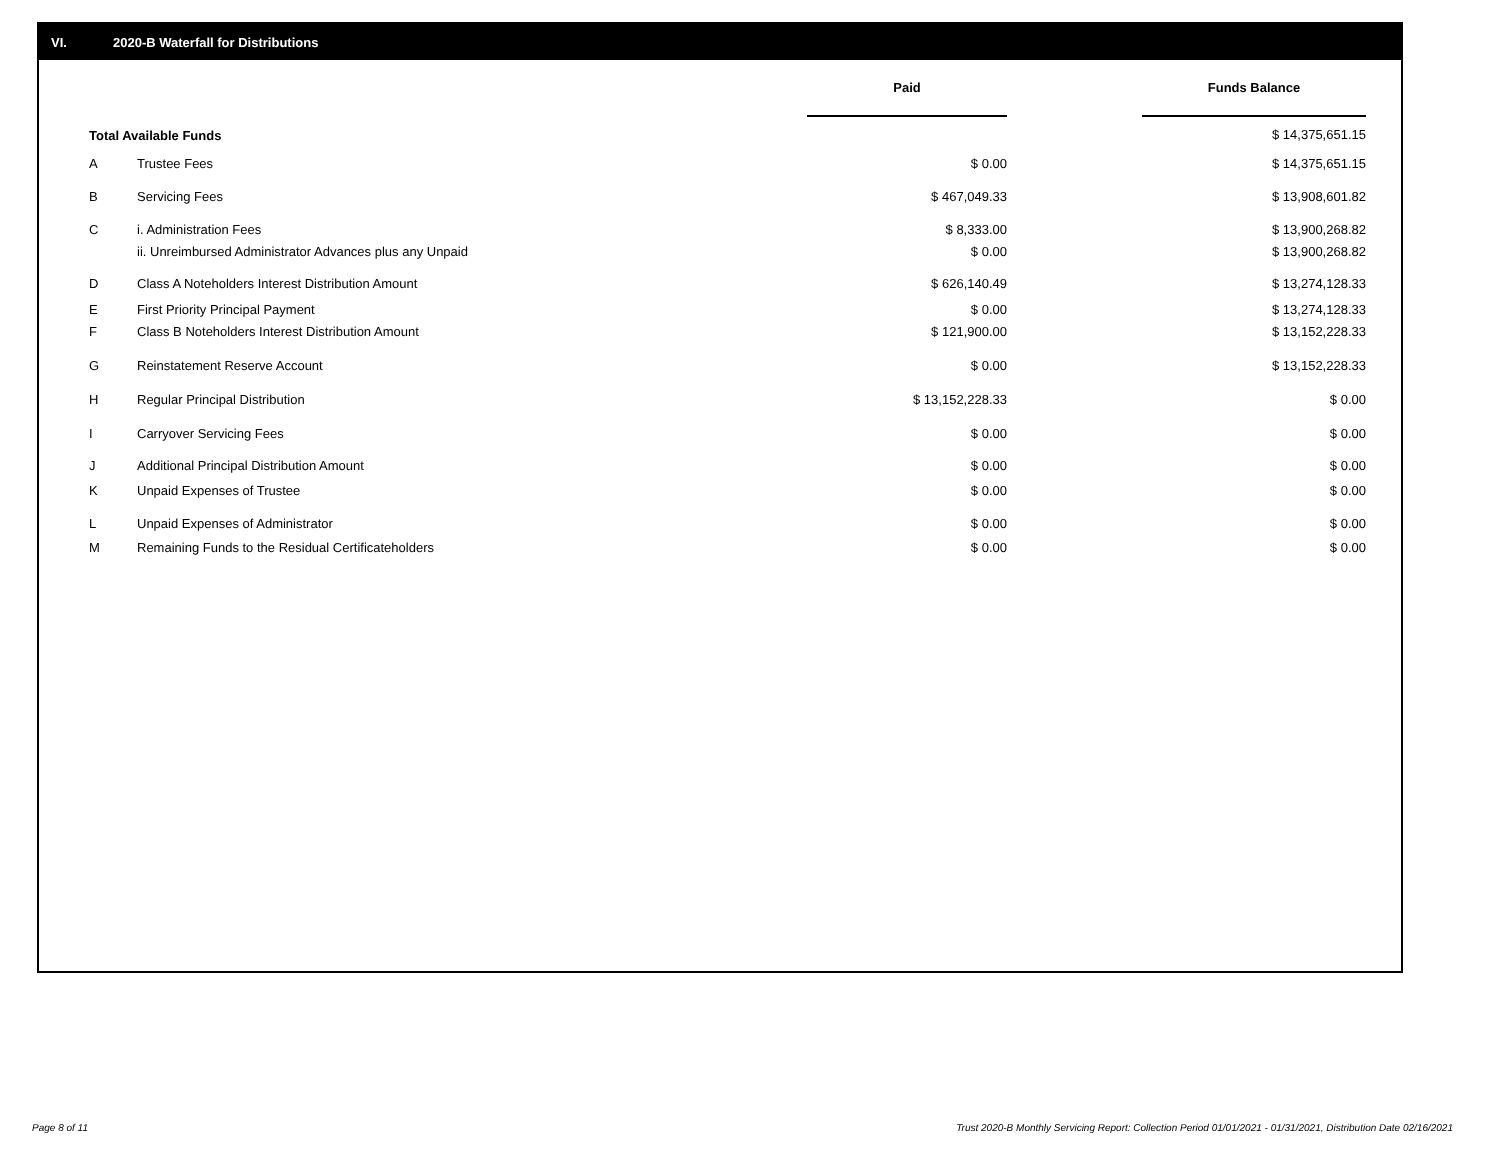VI. 2020-B Waterfall for Distributions
| | | Paid | | Funds Balance |
| --- | --- | --- | --- | --- |
| Total Available Funds | | | | $ 14,375,651.15 |
| A | Trustee Fees | $ 0.00 | | $ 14,375,651.15 |
| B | Servicing Fees | $ 467,049.33 | | $ 13,908,601.82 |
| C | i. Administration Fees | $ 8,333.00 | | $ 13,900,268.82 |
| | ii. Unreimbursed Administrator Advances plus any Unpaid | $ 0.00 | | $ 13,900,268.82 |
| D | Class A Noteholders Interest Distribution Amount | $ 626,140.49 | | $ 13,274,128.33 |
| E | First Priority Principal Payment | $ 0.00 | | $ 13,274,128.33 |
| F | Class B Noteholders Interest Distribution Amount | $ 121,900.00 | | $ 13,152,228.33 |
| G | Reinstatement Reserve Account | $ 0.00 | | $ 13,152,228.33 |
| H | Regular Principal Distribution | $ 13,152,228.33 | | $ 0.00 |
| I | Carryover Servicing Fees | $ 0.00 | | $ 0.00 |
| J | Additional Principal Distribution Amount | $ 0.00 | | $ 0.00 |
| K | Unpaid Expenses of Trustee | $ 0.00 | | $ 0.00 |
| L | Unpaid Expenses of Administrator | $ 0.00 | | $ 0.00 |
| M | Remaining Funds to the Residual Certificateholders | $ 0.00 | | $ 0.00 |
Page 8 of 11
Trust 2020-B Monthly Servicing Report: Collection Period 01/01/2021 - 01/31/2021, Distribution Date 02/16/2021